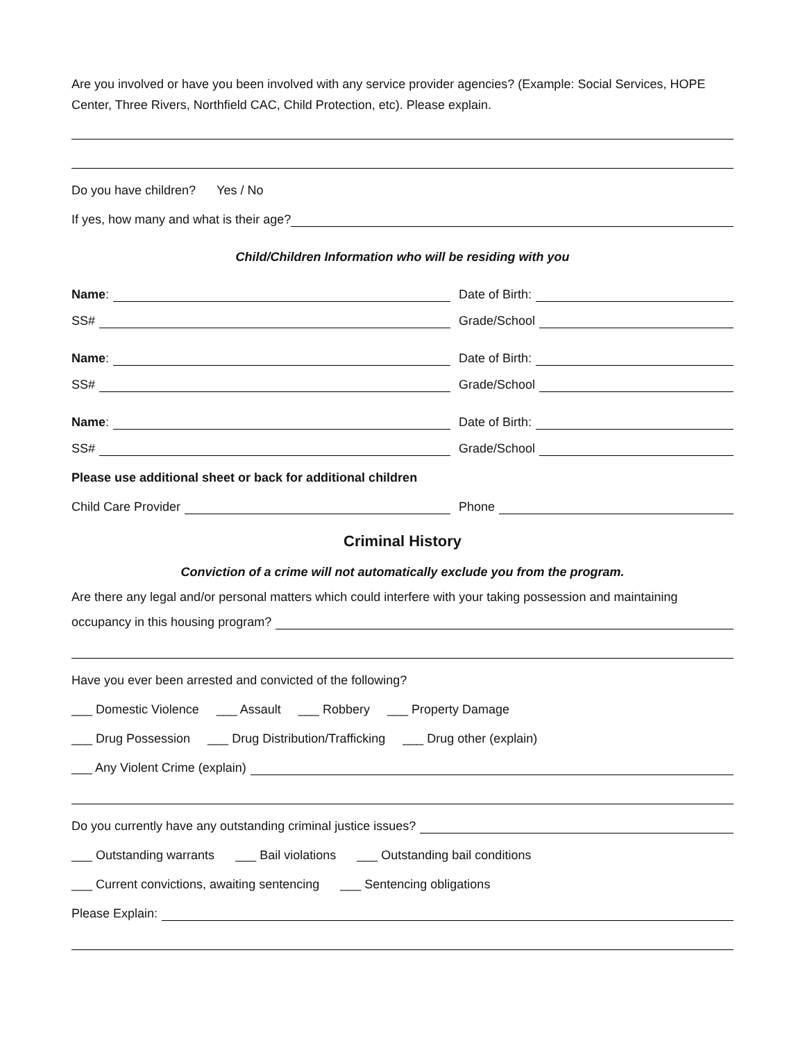Are you involved or have you been involved with any service provider agencies? (Example: Social Services, HOPE Center, Three Rivers, Northfield CAC, Child Protection, etc). Please explain.
Do you have children? Yes / No
If yes, how many and what is their age?
Child/Children Information who will be residing with you
Name: Date of Birth:
SS# Grade/School
Name: Date of Birth:
SS# Grade/School
Name: Date of Birth:
SS# Grade/School
Please use additional sheet or back for additional children
Child Care Provider Phone
Criminal History
Conviction of a crime will not automatically exclude you from the program.
Are there any legal and/or personal matters which could interfere with your taking possession and maintaining
occupancy in this housing program?
Have you ever been arrested and convicted of the following?
___ Domestic Violence ___ Assault ___ Robbery ___ Property Damage
___ Drug Possession ___ Drug Distribution/Trafficking ___ Drug other (explain)
___ Any Violent Crime (explain)
Do you currently have any outstanding criminal justice issues?
___ Outstanding warrants ___ Bail violations ___ Outstanding bail conditions
___ Current convictions, awaiting sentencing ___ Sentencing obligations
Please Explain: